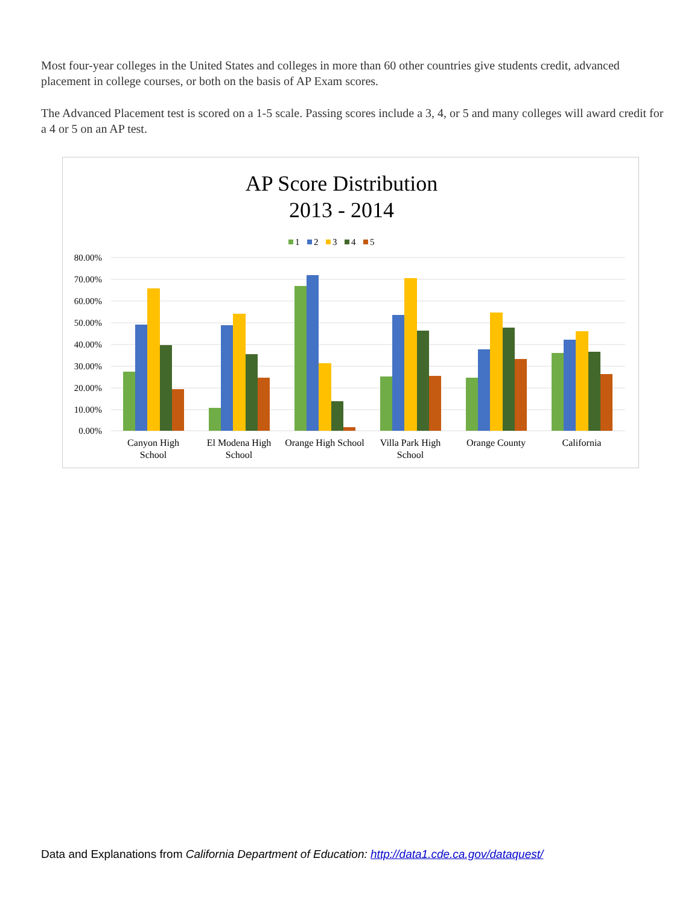Most four-year colleges in the United States and colleges in more than 60 other countries give students credit, advanced placement in college courses, or both on the basis of AP Exam scores.
The Advanced Placement test is scored on a 1-5 scale. Passing scores include a 3, 4, or 5 and many colleges will award credit for a 4 or 5 on an AP test.
AP Score Distribution
2013 - 2014
1
2
3
4
5
80.00%
70.00%
60.00%
50.00%
40.00%
30.00%
20.00%
10.00%
0.00%
Canyon High
School
El Modena High
School
Orange High School
Villa Park High
School
Orange County
California
Data and Explanations from California Department of Education: http://data1.cde.ca.gov/dataquest/